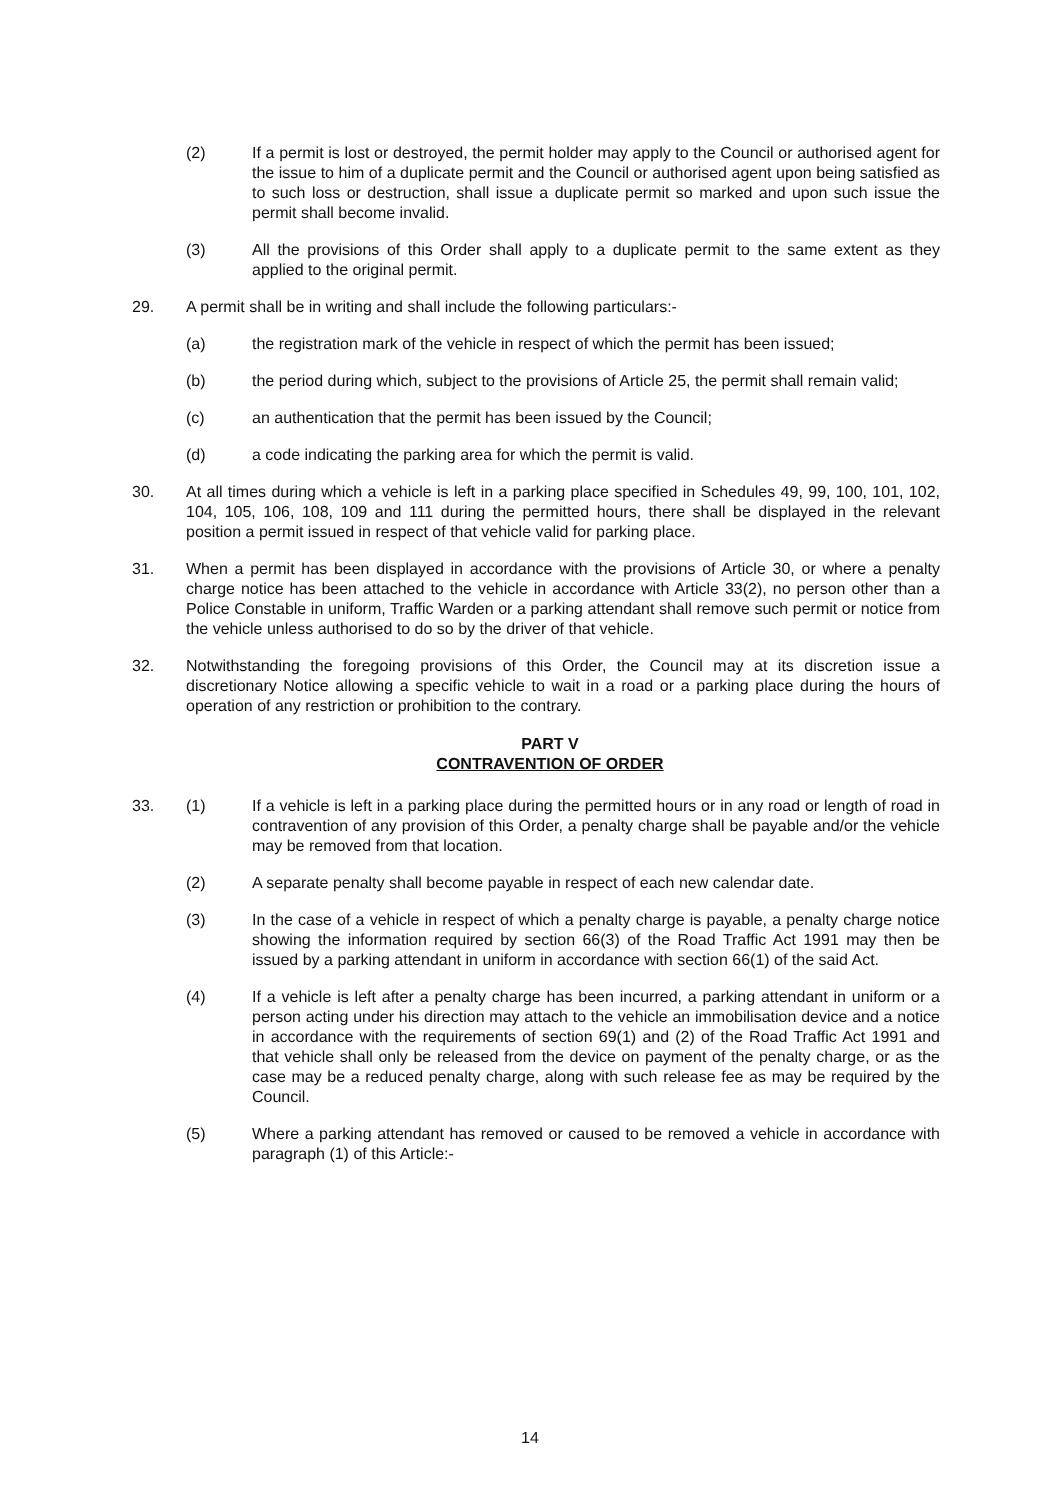(2) If a permit is lost or destroyed, the permit holder may apply to the Council or authorised agent for the issue to him of a duplicate permit and the Council or authorised agent upon being satisfied as to such loss or destruction, shall issue a duplicate permit so marked and upon such issue the permit shall become invalid.
(3) All the provisions of this Order shall apply to a duplicate permit to the same extent as they applied to the original permit.
29. A permit shall be in writing and shall include the following particulars:-
(a) the registration mark of the vehicle in respect of which the permit has been issued;
(b) the period during which, subject to the provisions of Article 25, the permit shall remain valid;
(c) an authentication that the permit has been issued by the Council;
(d) a code indicating the parking area for which the permit is valid.
30. At all times during which a vehicle is left in a parking place specified in Schedules 49, 99, 100, 101, 102, 104, 105, 106, 108, 109 and 111 during the permitted hours, there shall be displayed in the relevant position a permit issued in respect of that vehicle valid for parking place.
31. When a permit has been displayed in accordance with the provisions of Article 30, or where a penalty charge notice has been attached to the vehicle in accordance with Article 33(2), no person other than a Police Constable in uniform, Traffic Warden or a parking attendant shall remove such permit or notice from the vehicle unless authorised to do so by the driver of that vehicle.
32. Notwithstanding the foregoing provisions of this Order, the Council may at its discretion issue a discretionary Notice allowing a specific vehicle to wait in a road or a parking place during the hours of operation of any restriction or prohibition to the contrary.
PART V
CONTRAVENTION OF ORDER
33. (1) If a vehicle is left in a parking place during the permitted hours or in any road or length of road in contravention of any provision of this Order, a penalty charge shall be payable and/or the vehicle may be removed from that location.
(2) A separate penalty shall become payable in respect of each new calendar date.
(3) In the case of a vehicle in respect of which a penalty charge is payable, a penalty charge notice showing the information required by section 66(3) of the Road Traffic Act 1991 may then be issued by a parking attendant in uniform in accordance with section 66(1) of the said Act.
(4) If a vehicle is left after a penalty charge has been incurred, a parking attendant in uniform or a person acting under his direction may attach to the vehicle an immobilisation device and a notice in accordance with the requirements of section 69(1) and (2) of the Road Traffic Act 1991 and that vehicle shall only be released from the device on payment of the penalty charge, or as the case may be a reduced penalty charge, along with such release fee as may be required by the Council.
(5) Where a parking attendant has removed or caused to be removed a vehicle in accordance with paragraph (1) of this Article:-
14